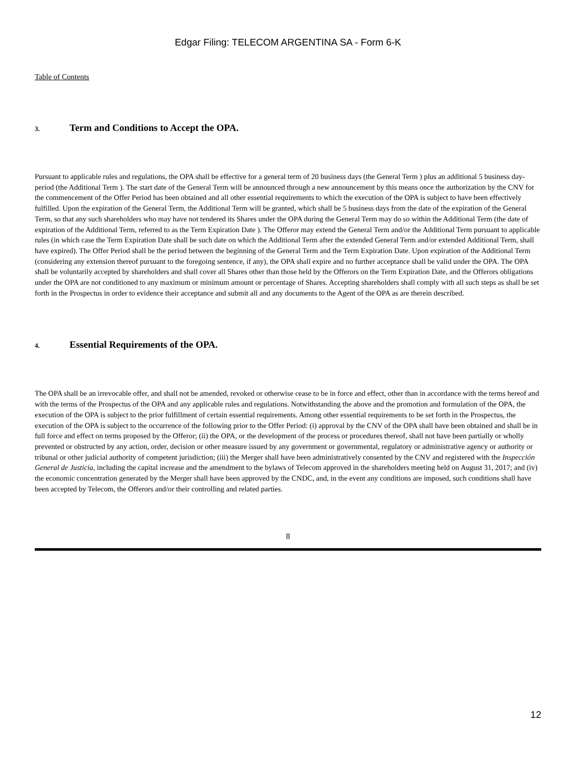Edgar Filing: TELECOM ARGENTINA SA - Form 6-K
Table of Contents
3. Term and Conditions to Accept the OPA.
Pursuant to applicable rules and regulations, the OPA shall be effective for a general term of 20 business days (the General Term ) plus an additional 5 business day-period (the Additional Term ). The start date of the General Term will be announced through a new announcement by this means once the authorization by the CNV for the commencement of the Offer Period has been obtained and all other essential requirements to which the execution of the OPA is subject to have been effectively fulfilled. Upon the expiration of the General Term, the Additional Term will be granted, which shall be 5 business days from the date of the expiration of the General Term, so that any such shareholders who may have not tendered its Shares under the OPA during the General Term may do so within the Additional Term (the date of expiration of the Additional Term, referred to as the Term Expiration Date ). The Offeror may extend the General Term and/or the Additional Term pursuant to applicable rules (in which case the Term Expiration Date shall be such date on which the Additional Term after the extended General Term and/or extended Additional Term, shall have expired). The Offer Period shall be the period between the beginning of the General Term and the Term Expiration Date. Upon expiration of the Additional Term (considering any extension thereof pursuant to the foregoing sentence, if any), the OPA shall expire and no further acceptance shall be valid under the OPA. The OPA shall be voluntarily accepted by shareholders and shall cover all Shares other than those held by the Offerors on the Term Expiration Date, and the Offerors obligations under the OPA are not conditioned to any maximum or minimum amount or percentage of Shares. Accepting shareholders shall comply with all such steps as shall be set forth in the Prospectus in order to evidence their acceptance and submit all and any documents to the Agent of the OPA as are therein described.
4. Essential Requirements of the OPA.
The OPA shall be an irrevocable offer, and shall not be amended, revoked or otherwise cease to be in force and effect, other than in accordance with the terms hereof and with the terms of the Prospectus of the OPA and any applicable rules and regulations. Notwithstanding the above and the promotion and formulation of the OPA, the execution of the OPA is subject to the prior fulfillment of certain essential requirements. Among other essential requirements to be set forth in the Prospectus, the execution of the OPA is subject to the occurrence of the following prior to the Offer Period: (i) approval by the CNV of the OPA shall have been obtained and shall be in full force and effect on terms proposed by the Offeror; (ii) the OPA, or the development of the process or procedures thereof, shall not have been partially or wholly prevented or obstructed by any action, order, decision or other measure issued by any government or governmental, regulatory or administrative agency or authority or tribunal or other judicial authority of competent jurisdiction; (iii) the Merger shall have been administratively consented by the CNV and registered with the Inspección General de Justicia, including the capital increase and the amendment to the bylaws of Telecom approved in the shareholders meeting held on August 31, 2017; and (iv) the economic concentration generated by the Merger shall have been approved by the CNDC, and, in the event any conditions are imposed, such conditions shall have been accepted by Telecom, the Offerors and/or their controlling and related parties.
8
12